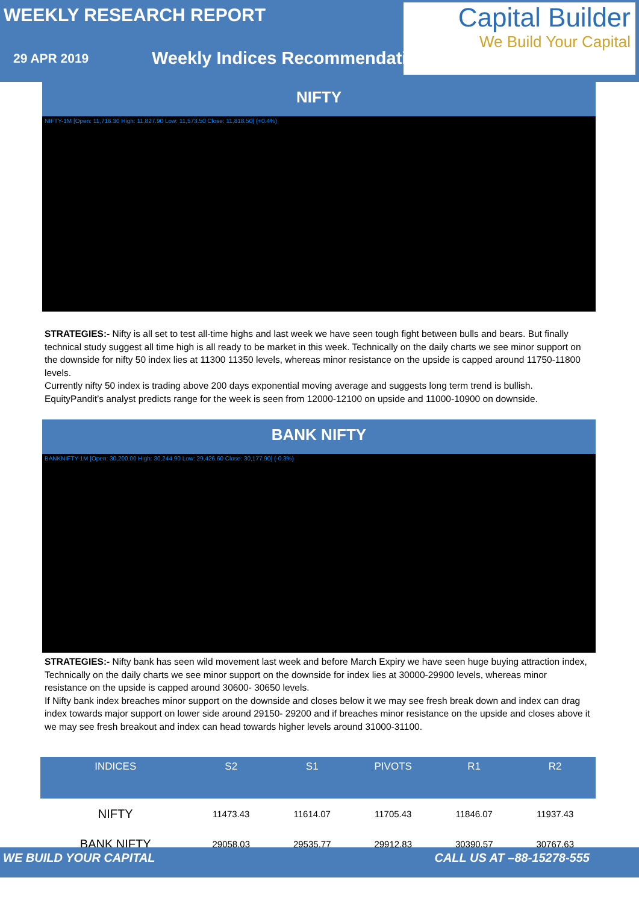WEEKLY RESEARCH REPORT
29 APR 2019
Weekly Indices Recommendation
Capital Builder
We Build Your Capital
NIFTY
NIFTY-1M [Open: 11,716.30 High: 11,827.90 Low: 11,573.50 Close: 11,818.50] (+0.4%)
STRATEGIES:- Nifty is all set to test all-time highs and last week we have seen tough fight between bulls and bears. But finally technical study suggest all time high is all ready to be market in this week. Technically on the daily charts we see minor support on the downside for nifty 50 index lies at 11300 11350 levels, whereas minor resistance on the upside is capped around 11750-11800 levels.
Currently nifty 50 index is trading above 200 days exponential moving average and suggests long term trend is bullish. EquityPandit’s analyst predicts range for the week is seen from 12000-12100 on upside and 11000-10900 on downside.
BANK NIFTY
BANKNIFTY-1M [Open: 30,200.00 High: 30,244.90 Low: 29,426.60 Close: 30,177.90] (-0.3%)
STRATEGIES:- Nifty bank has seen wild movement last week and before March Expiry we have seen huge buying attraction index, Technically on the daily charts we see minor support on the downside for index lies at 30000-29900 levels, whereas minor resistance on the upside is capped around 30600- 30650 levels.
If Nifty bank index breaches minor support on the downside and closes below it we may see fresh break down and index can drag index towards major support on lower side around 29150- 29200 and if breaches minor resistance on the upside and closes above it we may see fresh breakout and index can head towards higher levels around 31000-31100.
| INDICES | S2 | S1 | PIVOTS | R1 | R2 |
| --- | --- | --- | --- | --- | --- |
| NIFTY | 11473.43 | 11614.07 | 11705.43 | 11846.07 | 11937.43 |
| BANK NIFTY | 29058.03 | 29535.77 | 29912.83 | 30390.57 | 30767.63 |
WE BUILD YOUR CAPITAL CALL US AT –88-15278-555